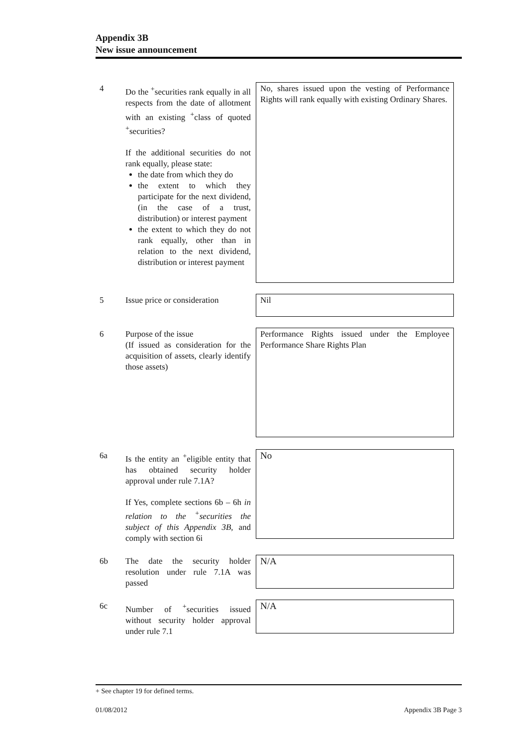Appendix 3B
New issue announcement
4 Do the <sup>+</sup>securities rank equally in all respects from the date of allotment with an existing <sup>+</sup>class of quoted <sup>+</sup>securities?
If the additional securities do not rank equally, please state:
the date from which they do
the extent to which they participate for the next dividend, (in the case of a trust, distribution) or interest payment
the extent to which they do not rank equally, other than in relation to the next dividend, distribution or interest payment
No, shares issued upon the vesting of Performance Rights will rank equally with existing Ordinary Shares.
5 Issue price or consideration
Nil
6 Purpose of the issue
(If issued as consideration for the acquisition of assets, clearly identify those assets)
Performance Rights issued under the Employee Performance Share Rights Plan
6a Is the entity an <sup>+</sup>eligible entity that has obtained security holder approval under rule 7.1A?
If Yes, complete sections 6b – 6h in relation to the <sup>+</sup>securities the subject of this Appendix 3B, and comply with section 6i
No
6b The date the security holder resolution under rule 7.1A was passed
N/A
6c Number of <sup>+</sup>securities issued without security holder approval under rule 7.1
N/A
+ See chapter 19 for defined terms.
01/08/2012 Appendix 3B Page 3